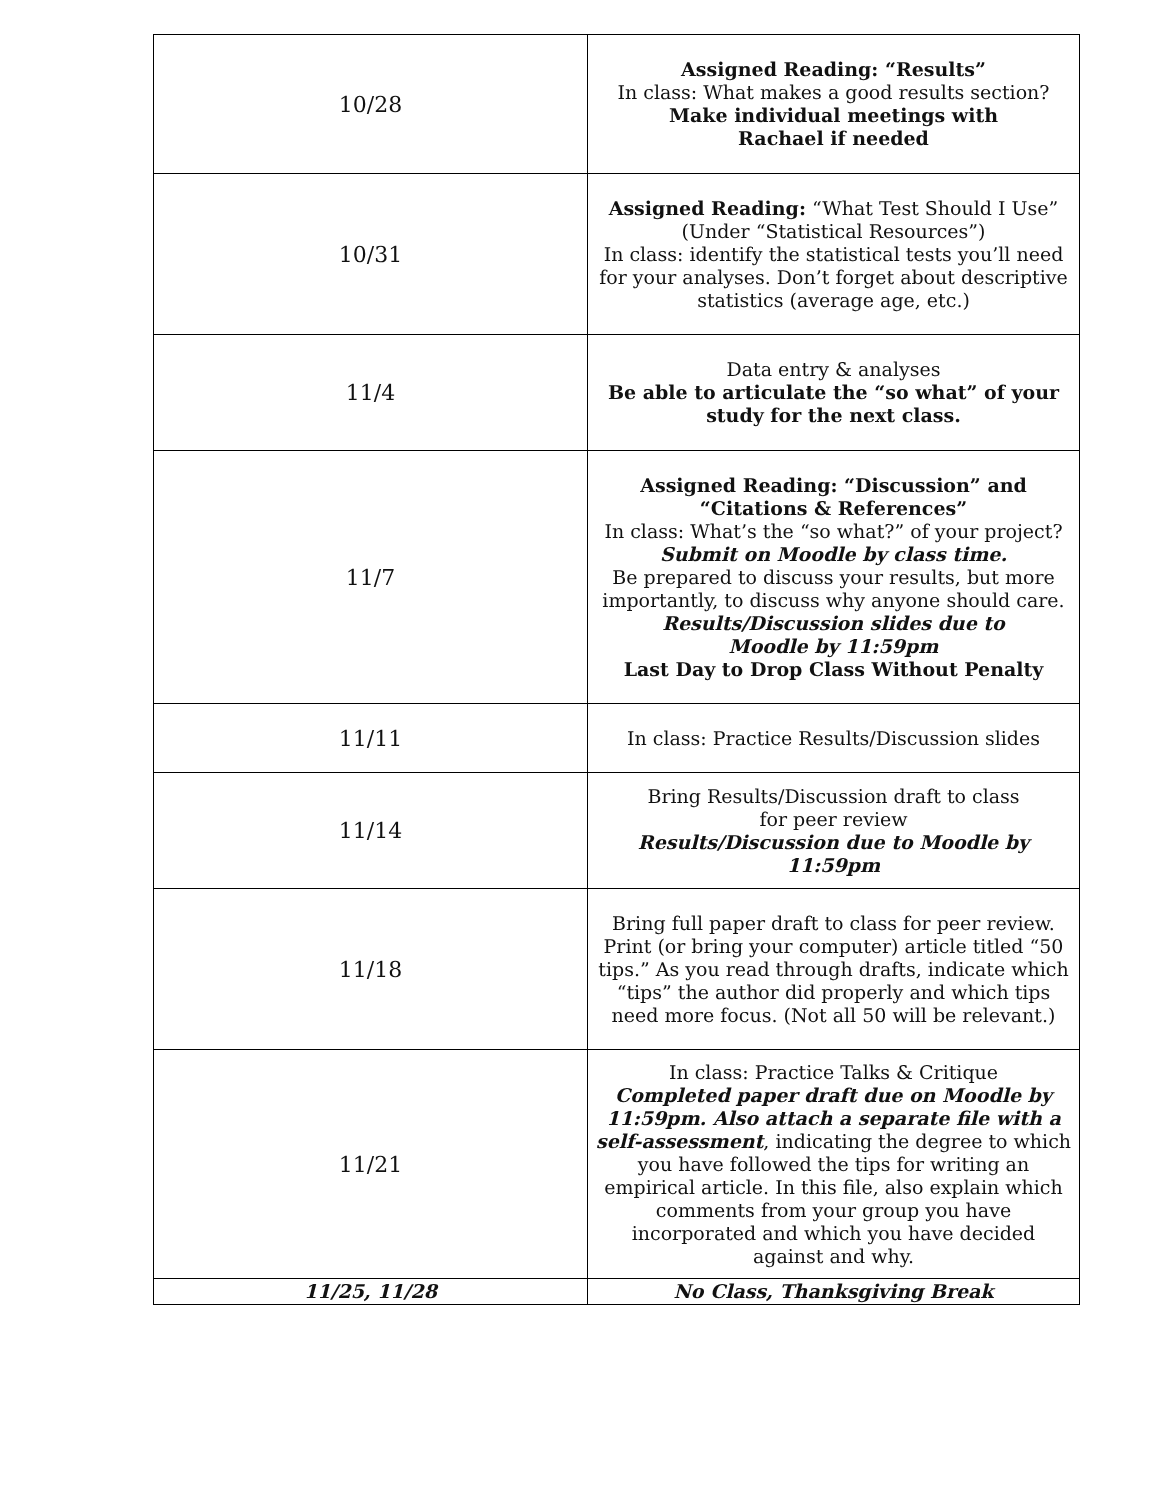| 10/28 | Assigned Reading: “Results” In class: What makes a good results section? Make individual meetings with Rachael if needed |
| 10/31 | Assigned Reading: “What Test Should I Use” (Under “Statistical Resources”) In class: identify the statistical tests you’ll need for your analyses. Don’t forget about descriptive statistics (average age, etc.) |
| 11/4 | Data entry & analyses Be able to articulate the “so what” of your study for the next class. |
| 11/7 | Assigned Reading: “Discussion” and “Citations & References” In class: What’s the “so what?” of your project? Submit on Moodle by class time. Be prepared to discuss your results, but more importantly, to discuss why anyone should care. Results/Discussion slides due to Moodle by 11:59pm Last Day to Drop Class Without Penalty |
| 11/11 | In class: Practice Results/Discussion slides |
| 11/14 | Bring Results/Discussion draft to class for peer review Results/Discussion due to Moodle by 11:59pm |
| 11/18 | Bring full paper draft to class for peer review. Print (or bring your computer) article titled “50 tips.” As you read through drafts, indicate which “tips” the author did properly and which tips need more focus. (Not all 50 will be relevant.) |
| 11/21 | In class: Practice Talks & Critique Completed paper draft due on Moodle by 11:59pm. Also attach a separate file with a self-assessment , indicating the degree to which you have followed the tips for writing an empirical article. In this file, also explain which comments from your group you have incorporated and which you have decided against and why. |
| 11/25, 11/28 | No Class, Thanksgiving Break |